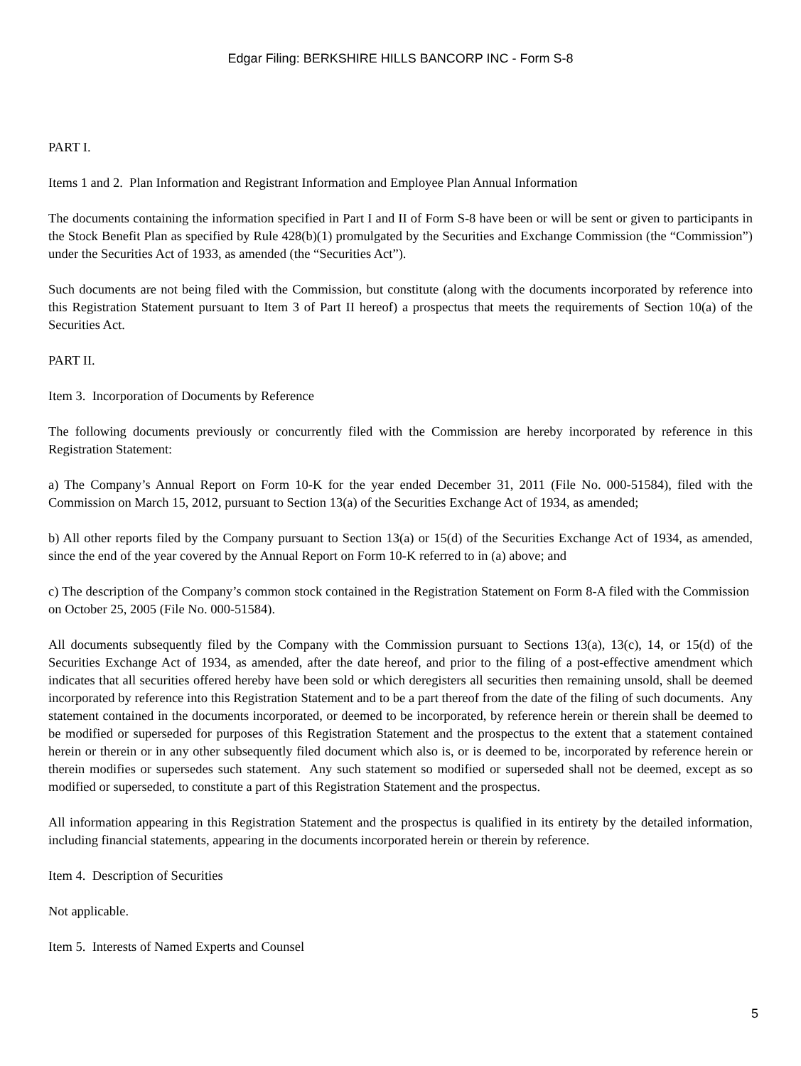Edgar Filing: BERKSHIRE HILLS BANCORP INC - Form S-8
PART I.
Items 1 and 2. Plan Information and Registrant Information and Employee Plan Annual Information
The documents containing the information specified in Part I and II of Form S-8 have been or will be sent or given to participants in the Stock Benefit Plan as specified by Rule 428(b)(1) promulgated by the Securities and Exchange Commission (the “Commission”) under the Securities Act of 1933, as amended (the “Securities Act”).
Such documents are not being filed with the Commission, but constitute (along with the documents incorporated by reference into this Registration Statement pursuant to Item 3 of Part II hereof) a prospectus that meets the requirements of Section 10(a) of the Securities Act.
PART II.
Item 3. Incorporation of Documents by Reference
The following documents previously or concurrently filed with the Commission are hereby incorporated by reference in this Registration Statement:
a) The Company’s Annual Report on Form 10-K for the year ended December 31, 2011 (File No. 000-51584), filed with the Commission on March 15, 2012, pursuant to Section 13(a) of the Securities Exchange Act of 1934, as amended;
b) All other reports filed by the Company pursuant to Section 13(a) or 15(d) of the Securities Exchange Act of 1934, as amended, since the end of the year covered by the Annual Report on Form 10-K referred to in (a) above; and
c) The description of the Company’s common stock contained in the Registration Statement on Form 8-A filed with the Commission on October 25, 2005 (File No. 000-51584).
All documents subsequently filed by the Company with the Commission pursuant to Sections 13(a), 13(c), 14, or 15(d) of the Securities Exchange Act of 1934, as amended, after the date hereof, and prior to the filing of a post-effective amendment which indicates that all securities offered hereby have been sold or which deregisters all securities then remaining unsold, shall be deemed incorporated by reference into this Registration Statement and to be a part thereof from the date of the filing of such documents. Any statement contained in the documents incorporated, or deemed to be incorporated, by reference herein or therein shall be deemed to be modified or superseded for purposes of this Registration Statement and the prospectus to the extent that a statement contained herein or therein or in any other subsequently filed document which also is, or is deemed to be, incorporated by reference herein or therein modifies or supersedes such statement. Any such statement so modified or superseded shall not be deemed, except as so modified or superseded, to constitute a part of this Registration Statement and the prospectus.
All information appearing in this Registration Statement and the prospectus is qualified in its entirety by the detailed information, including financial statements, appearing in the documents incorporated herein or therein by reference.
Item 4. Description of Securities
Not applicable.
Item 5. Interests of Named Experts and Counsel
5